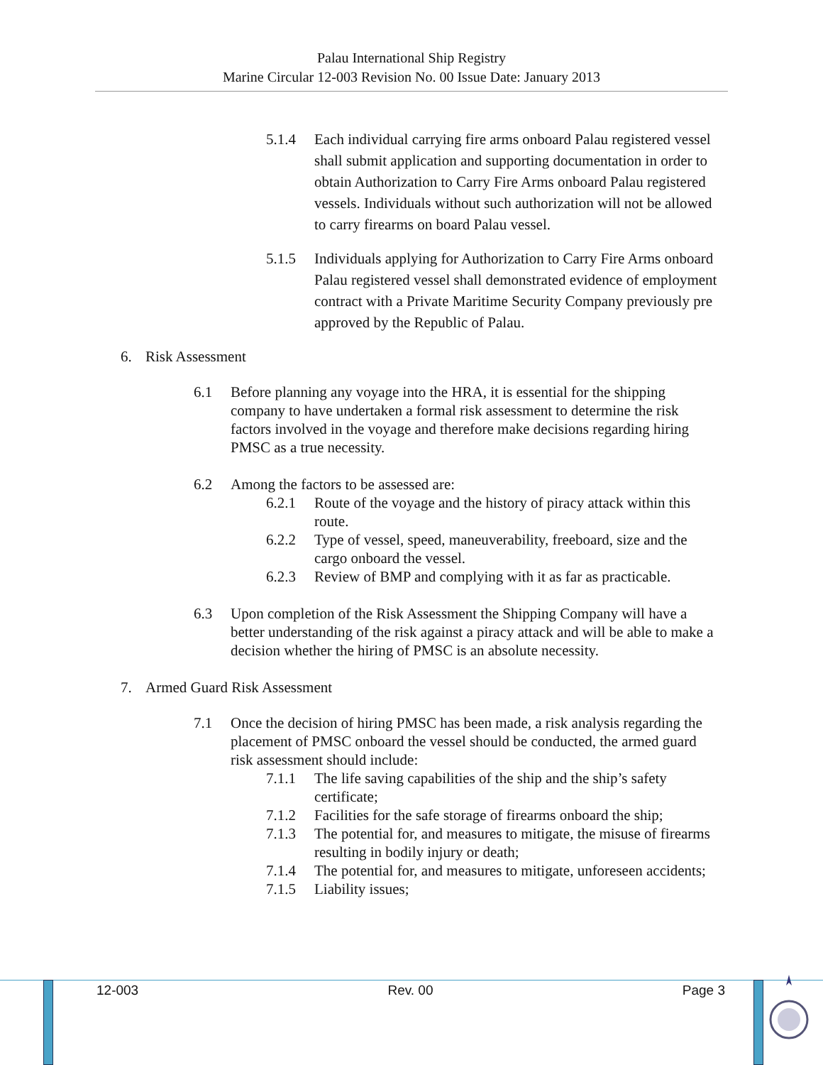Palau International Ship Registry
Marine Circular 12-003 Revision No. 00 Issue Date: January 2013
5.1.4 Each individual carrying fire arms onboard Palau registered vessel shall submit application and supporting documentation in order to obtain Authorization to Carry Fire Arms onboard Palau registered vessels. Individuals without such authorization will not be allowed to carry firearms on board Palau vessel.
5.1.5 Individuals applying for Authorization to Carry Fire Arms onboard Palau registered vessel shall demonstrated evidence of employment contract with a Private Maritime Security Company previously pre approved by the Republic of Palau.
6. Risk Assessment
6.1 Before planning any voyage into the HRA, it is essential for the shipping company to have undertaken a formal risk assessment to determine the risk factors involved in the voyage and therefore make decisions regarding hiring PMSC as a true necessity.
6.2 Among the factors to be assessed are:
6.2.1 Route of the voyage and the history of piracy attack within this route.
6.2.2 Type of vessel, speed, maneuverability, freeboard, size and the cargo onboard the vessel.
6.2.3 Review of BMP and complying with it as far as practicable.
6.3 Upon completion of the Risk Assessment the Shipping Company will have a better understanding of the risk against a piracy attack and will be able to make a decision whether the hiring of PMSC is an absolute necessity.
7. Armed Guard Risk Assessment
7.1 Once the decision of hiring PMSC has been made, a risk analysis regarding the placement of PMSC onboard the vessel should be conducted, the armed guard risk assessment should include:
7.1.1 The life saving capabilities of the ship and the ship’s safety certificate;
7.1.2 Facilities for the safe storage of firearms onboard the ship;
7.1.3 The potential for, and measures to mitigate, the misuse of firearms resulting in bodily injury or death;
7.1.4 The potential for, and measures to mitigate, unforeseen accidents;
7.1.5 Liability issues;
12-003 Rev. 00 Page 3